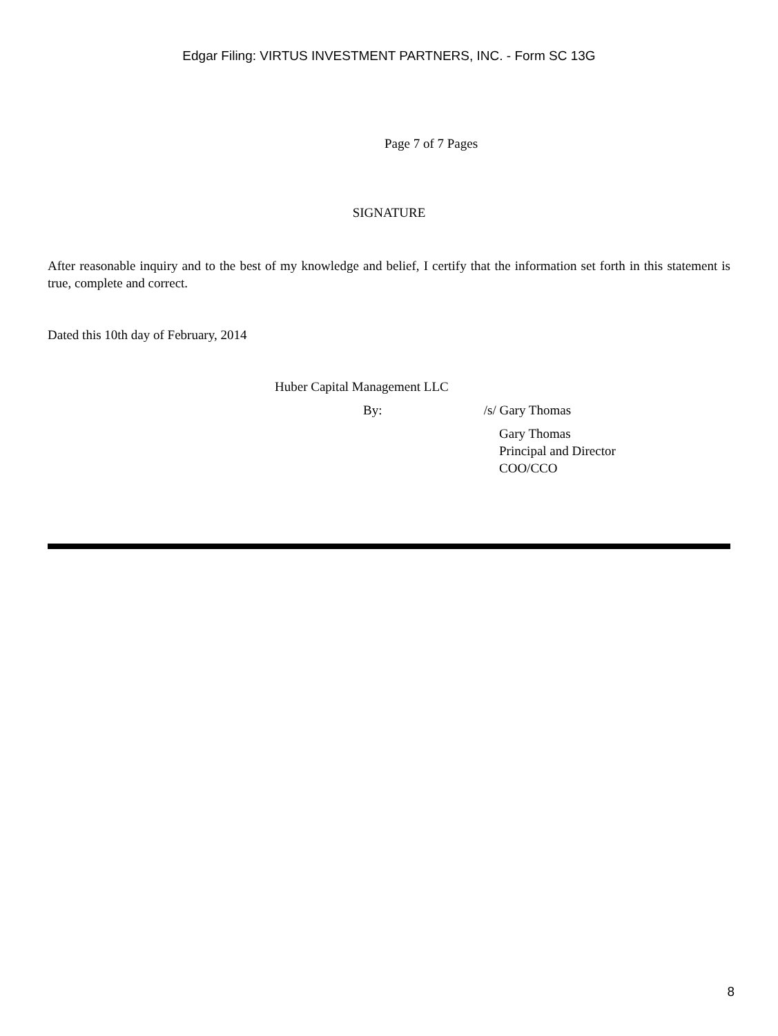Edgar Filing: VIRTUS INVESTMENT PARTNERS, INC. - Form SC 13G
Page 7 of 7 Pages
SIGNATURE
After reasonable inquiry and to the best of my knowledge and belief, I certify that the information set forth in this statement is true, complete and correct.
Dated this 10th day of February, 2014
Huber Capital Management LLC
By: /s/ Gary Thomas
Gary Thomas
Principal and Director
COO/CCO
8